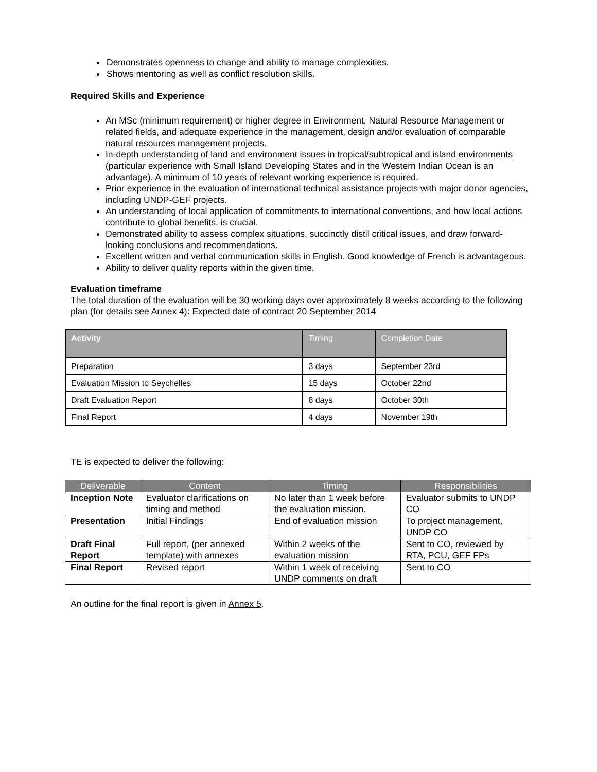Demonstrates openness to change and ability to manage complexities.
Shows mentoring as well as conflict resolution skills.
Required Skills and Experience
An MSc (minimum requirement) or higher degree in Environment, Natural Resource Management or related fields, and adequate experience in the management, design and/or evaluation of comparable natural resources management projects.
In-depth understanding of land and environment issues in tropical/subtropical and island environments (particular experience with Small Island Developing States and in the Western Indian Ocean is an advantage). A minimum of 10 years of relevant working experience is required.
Prior experience in the evaluation of international technical assistance projects with major donor agencies, including UNDP-GEF projects.
An understanding of local application of commitments to international conventions, and how local actions contribute to global benefits, is crucial.
Demonstrated ability to assess complex situations, succinctly distil critical issues, and draw forward-looking conclusions and recommendations.
Excellent written and verbal communication skills in English. Good knowledge of French is advantageous.
Ability to deliver quality reports within the given time.
Evaluation timeframe
The total duration of the evaluation will be 30 working days over approximately 8 weeks according to the following plan (for details see Annex 4): Expected date of contract 20 September 2014
| Activity | Timing | Completion Date |
| --- | --- | --- |
| Preparation | 3 days | September 23rd |
| Evaluation Mission to Seychelles | 15 days | October 22nd |
| Draft Evaluation Report | 8 days | October 30th |
| Final Report | 4 days | November 19th |
TE is expected to deliver the following:
| Deliverable | Content | Timing | Responsibilities |
| --- | --- | --- | --- |
| Inception Note | Evaluator clarifications on timing and method | No later than 1 week before the evaluation mission. | Evaluator submits to UNDP CO |
| Presentation | Initial Findings | End of evaluation mission | To project management, UNDP CO |
| Draft Final Report | Full report, (per annexed template) with annexes | Within 2 weeks of the evaluation mission | Sent to CO, reviewed by RTA, PCU, GEF FPs |
| Final Report | Revised report | Within 1 week of receiving UNDP comments on draft | Sent to CO |
An outline for the final report is given in Annex 5.